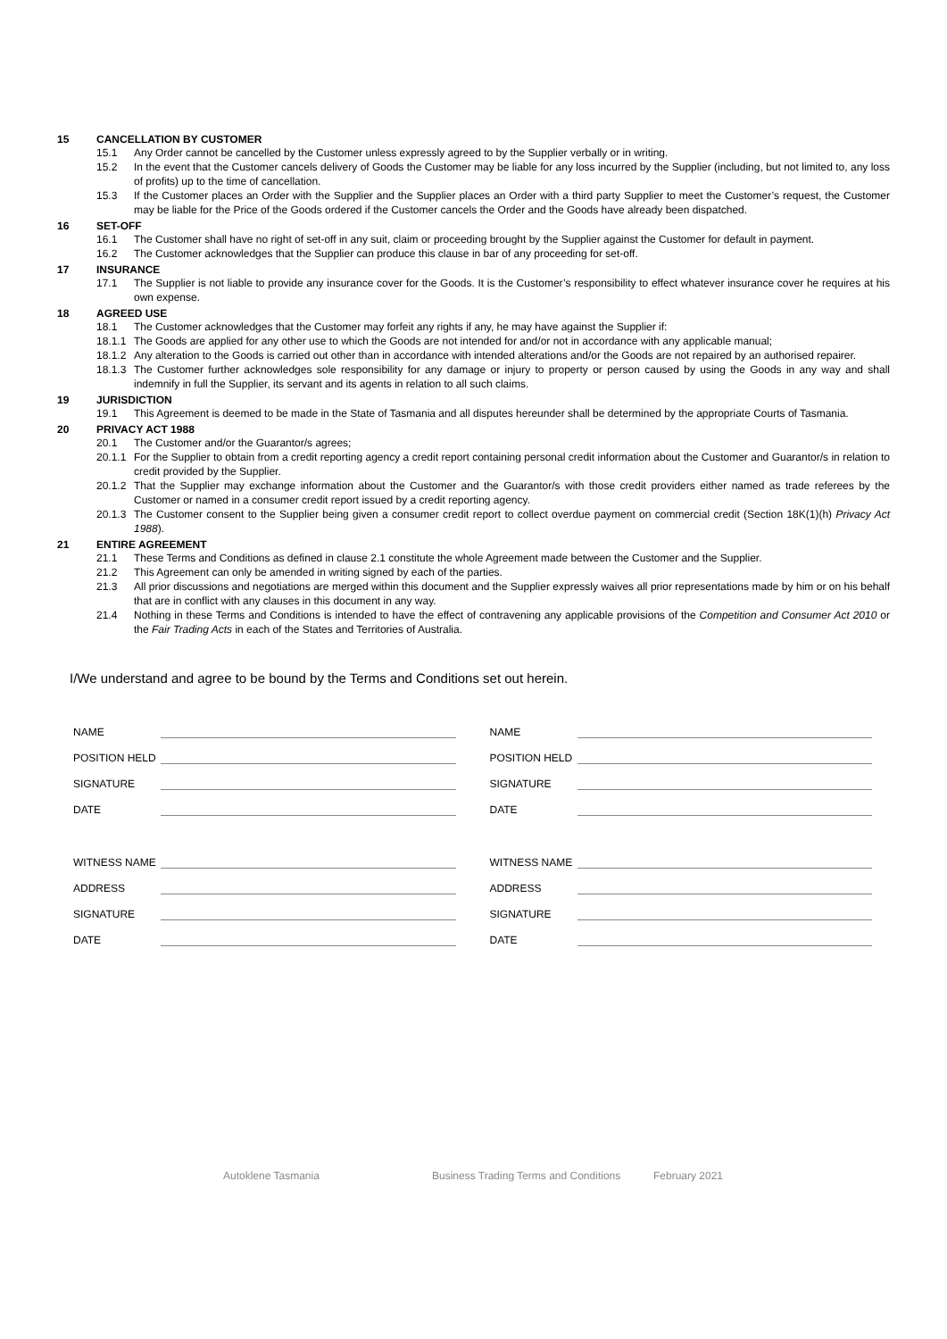15 CANCELLATION BY CUSTOMER
15.1 Any Order cannot be cancelled by the Customer unless expressly agreed to by the Supplier verbally or in writing.
15.2 In the event that the Customer cancels delivery of Goods the Customer may be liable for any loss incurred by the Supplier (including, but not limited to, any loss of profits) up to the time of cancellation.
15.3 If the Customer places an Order with the Supplier and the Supplier places an Order with a third party Supplier to meet the Customer’s request, the Customer may be liable for the Price of the Goods ordered if the Customer cancels the Order and the Goods have already been dispatched.
16 SET-OFF
16.1 The Customer shall have no right of set-off in any suit, claim or proceeding brought by the Supplier against the Customer for default in payment.
16.2 The Customer acknowledges that the Supplier can produce this clause in bar of any proceeding for set-off.
17 INSURANCE
17.1 The Supplier is not liable to provide any insurance cover for the Goods. It is the Customer’s responsibility to effect whatever insurance cover he requires at his own expense.
18 AGREED USE
18.1 The Customer acknowledges that the Customer may forfeit any rights if any, he may have against the Supplier if:
18.1.1 The Goods are applied for any other use to which the Goods are not intended for and/or not in accordance with any applicable manual;
18.1.2 Any alteration to the Goods is carried out other than in accordance with intended alterations and/or the Goods are not repaired by an authorised repairer.
18.1.3 The Customer further acknowledges sole responsibility for any damage or injury to property or person caused by using the Goods in any way and shall indemnify in full the Supplier, its servant and its agents in relation to all such claims.
19 JURISDICTION
19.1 This Agreement is deemed to be made in the State of Tasmania and all disputes hereunder shall be determined by the appropriate Courts of Tasmania.
20 PRIVACY ACT 1988
20.1 The Customer and/or the Guarantor/s agrees;
20.1.1 For the Supplier to obtain from a credit reporting agency a credit report containing personal credit information about the Customer and Guarantor/s in relation to credit provided by the Supplier.
20.1.2 That the Supplier may exchange information about the Customer and the Guarantor/s with those credit providers either named as trade referees by the Customer or named in a consumer credit report issued by a credit reporting agency.
20.1.3 The Customer consent to the Supplier being given a consumer credit report to collect overdue payment on commercial credit (Section 18K(1)(h) Privacy Act 1988).
21 ENTIRE AGREEMENT
21.1 These Terms and Conditions as defined in clause 2.1 constitute the whole Agreement made between the Customer and the Supplier.
21.2 This Agreement can only be amended in writing signed by each of the parties.
21.3 All prior discussions and negotiations are merged within this document and the Supplier expressly waives all prior representations made by him or on his behalf that are in conflict with any clauses in this document in any way.
21.4 Nothing in these Terms and Conditions is intended to have the effect of contravening any applicable provisions of the Competition and Consumer Act 2010 or the Fair Trading Acts in each of the States and Territories of Australia.
I/We understand and agree to be bound by the Terms and Conditions set out herein.
NAME
POSITION HELD
SIGNATURE
DATE
WITNESS NAME
ADDRESS
SIGNATURE
DATE
NAME
POSITION HELD
SIGNATURE
DATE
WITNESS NAME
ADDRESS
SIGNATURE
DATE
Autoklene Tasmania Business Trading Terms and Conditions February 2021